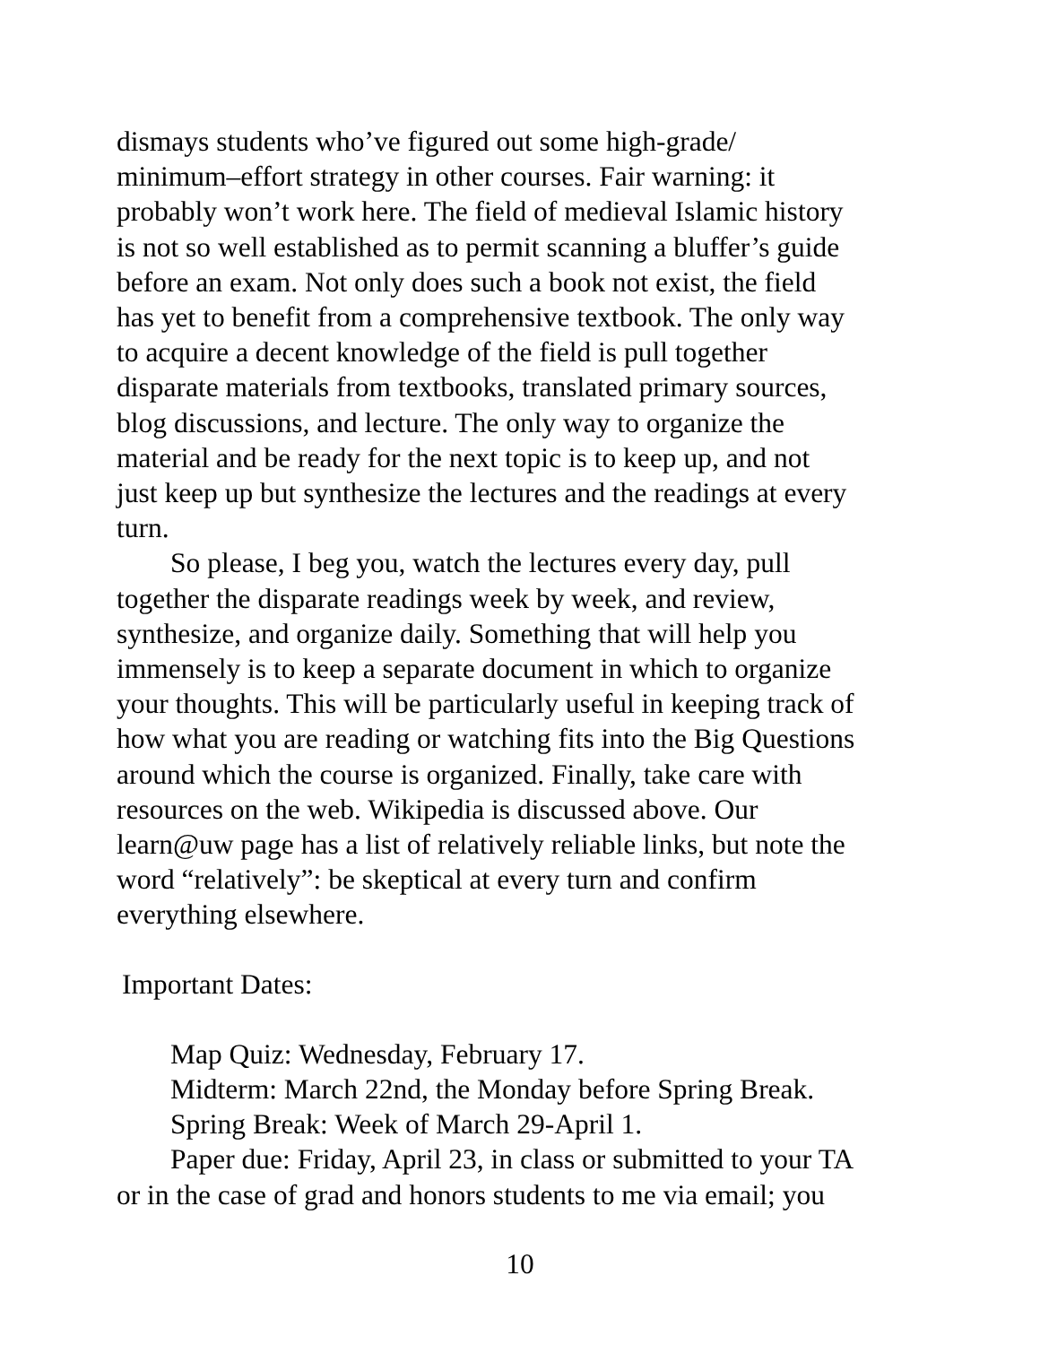dismays students who’ve figured out some high-grade/
minimum–effort strategy in other courses. Fair warning: it
probably won’t work here. The field of medieval Islamic history
is not so well established as to permit scanning a bluffer’s guide
before an exam. Not only does such a book not exist, the field
has yet to benefit from a comprehensive textbook. The only way
to acquire a decent knowledge of the field is pull together
disparate materials from textbooks, translated primary sources,
blog discussions, and lecture. The only way to organize the
material and be ready for the next topic is to keep up, and not
just keep up but synthesize the lectures and the readings at every
turn.
So please, I beg you, watch the lectures every day, pull
together the disparate readings week by week, and review,
synthesize, and organize daily. Something that will help you
immensely is to keep a separate document in which to organize
your thoughts. This will be particularly useful in keeping track of
how what you are reading or watching fits into the Big Questions
around which the course is organized. Finally, take care with
resources on the web. Wikipedia is discussed above. Our
learn@uw page has a list of relatively reliable links, but note the
word “relatively”: be skeptical at every turn and confirm
everything elsewhere.
Important Dates:
Map Quiz: Wednesday, February 17.
Midterm: March 22nd, the Monday before Spring Break.
Spring Break: Week of March 29-April 1.
Paper due: Friday, April 23, in class or submitted to your TA
or in the case of grad and honors students to me via email; you
10